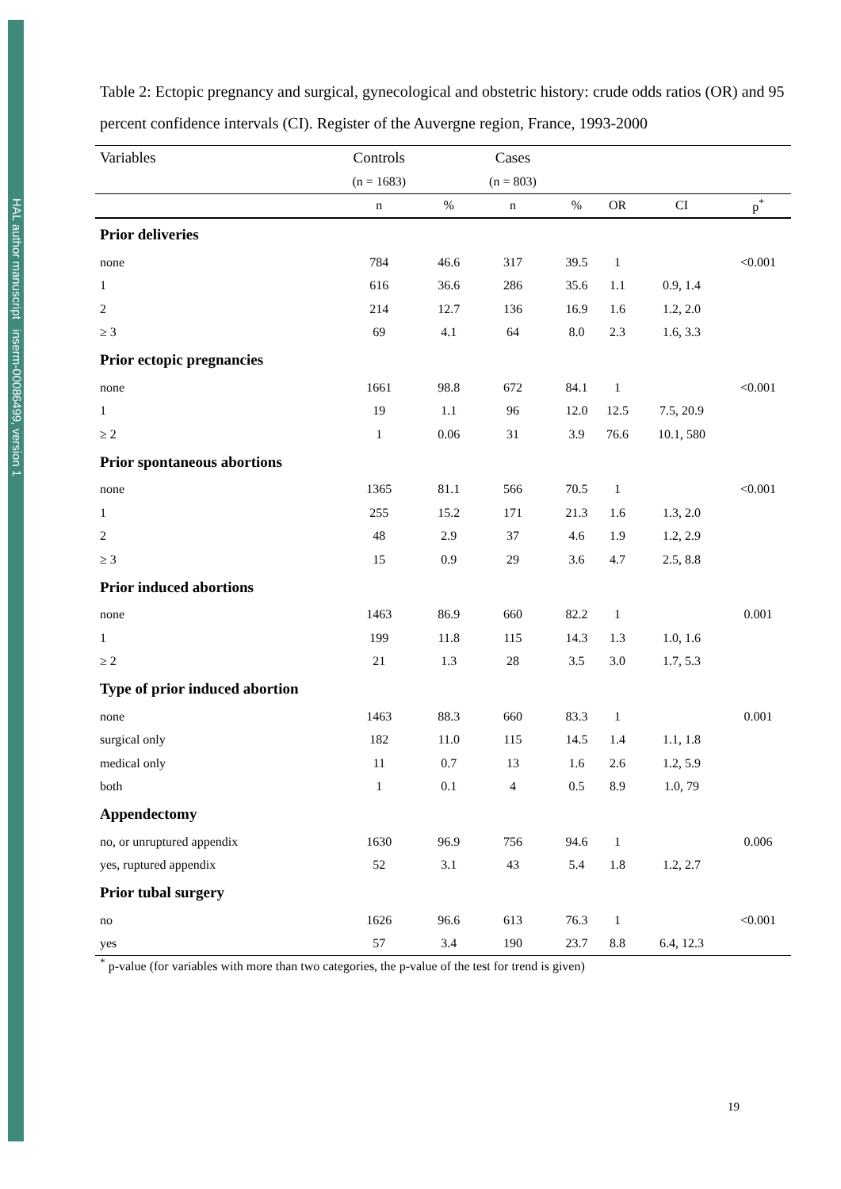HAL author manuscript inserm-00086499, version 1
Table 2: Ectopic pregnancy and surgical, gynecological and obstetric history: crude odds ratios (OR) and 95 percent confidence intervals (CI). Register of the Auvergne region, France, 1993-2000
| Variables | Controls | | Cases | | | | |
| --- | --- | --- | --- | --- | --- | --- | --- |
| | (n = 1683) | | (n = 803) | | | | |
| | n | % | n | % | OR | CI | p<sup>*</sup> |
| Prior deliveries | | | | | | | |
| none | 784 | 46.6 | 317 | 39.5 | 1 | | <0.001 |
| 1 | 616 | 36.6 | 286 | 35.6 | 1.1 | 0.9, 1.4 | |
| 2 | 214 | 12.7 | 136 | 16.9 | 1.6 | 1.2, 2.0 | |
| ≥ 3 | 69 | 4.1 | 64 | 8.0 | 2.3 | 1.6, 3.3 | |
| Prior ectopic pregnancies | | | | | | | |
| none | 1661 | 98.8 | 672 | 84.1 | 1 | | <0.001 |
| 1 | 19 | 1.1 | 96 | 12.0 | 12.5 | 7.5, 20.9 | |
| ≥ 2 | 1 | 0.06 | 31 | 3.9 | 76.6 | 10.1, 580 | |
| Prior spontaneous abortions | | | | | | | |
| none | 1365 | 81.1 | 566 | 70.5 | 1 | | <0.001 |
| 1 | 255 | 15.2 | 171 | 21.3 | 1.6 | 1.3, 2.0 | |
| 2 | 48 | 2.9 | 37 | 4.6 | 1.9 | 1.2, 2.9 | |
| ≥ 3 | 15 | 0.9 | 29 | 3.6 | 4.7 | 2.5, 8.8 | |
| Prior induced abortions | | | | | | | |
| none | 1463 | 86.9 | 660 | 82.2 | 1 | | 0.001 |
| 1 | 199 | 11.8 | 115 | 14.3 | 1.3 | 1.0, 1.6 | |
| ≥ 2 | 21 | 1.3 | 28 | 3.5 | 3.0 | 1.7, 5.3 | |
| Type of prior induced abortion | | | | | | | |
| none | 1463 | 88.3 | 660 | 83.3 | 1 | | 0.001 |
| surgical only | 182 | 11.0 | 115 | 14.5 | 1.4 | 1.1, 1.8 | |
| medical only | 11 | 0.7 | 13 | 1.6 | 2.6 | 1.2, 5.9 | |
| both | 1 | 0.1 | 4 | 0.5 | 8.9 | 1.0, 79 | |
| Appendectomy | | | | | | | |
| no, or unruptured appendix | 1630 | 96.9 | 756 | 94.6 | 1 | | 0.006 |
| yes, ruptured appendix | 52 | 3.1 | 43 | 5.4 | 1.8 | 1.2, 2.7 | |
| Prior tubal surgery | | | | | | | |
| no | 1626 | 96.6 | 613 | 76.3 | 1 | | <0.001 |
| yes | 57 | 3.4 | 190 | 23.7 | 8.8 | 6.4, 12.3 | |
<sup>*</sup> p-value (for variables with more than two categories, the p-value of the test for trend is given)
19